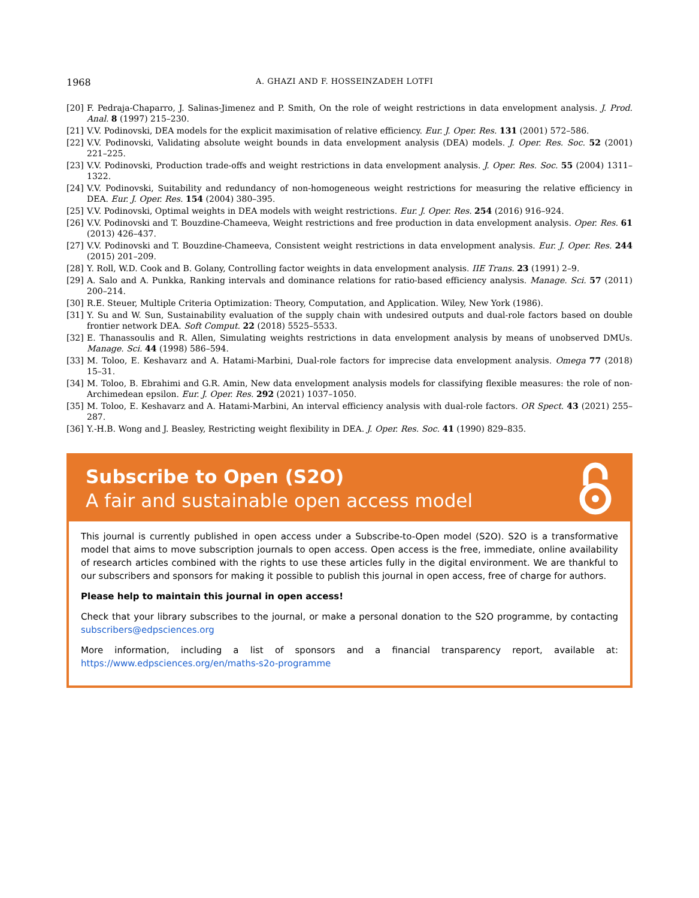1968 A. GHAZI AND F. HOSSEINZADEH LOTFI
[20] F. Pedraja-Chaparro, J. Salinas-Jimenez and P. Smith, On the role of weight restrictions in data envelopment analysis. J. Prod. Anal. 8 (1997) 215–230.
[21] V.V. Podinovski, DEA models for the explicit maximisation of relative efficiency. Eur. J. Oper. Res. 131 (2001) 572–586.
[22] V.V. Podinovski, Validating absolute weight bounds in data envelopment analysis (DEA) models. J. Oper. Res. Soc. 52 (2001) 221–225.
[23] V.V. Podinovski, Production trade-offs and weight restrictions in data envelopment analysis. J. Oper. Res. Soc. 55 (2004) 1311–1322.
[24] V.V. Podinovski, Suitability and redundancy of non-homogeneous weight restrictions for measuring the relative efficiency in DEA. Eur. J. Oper. Res. 154 (2004) 380–395.
[25] V.V. Podinovski, Optimal weights in DEA models with weight restrictions. Eur. J. Oper. Res. 254 (2016) 916–924.
[26] V.V. Podinovski and T. Bouzdine-Chameeva, Weight restrictions and free production in data envelopment analysis. Oper. Res. 61 (2013) 426–437.
[27] V.V. Podinovski and T. Bouzdine-Chameeva, Consistent weight restrictions in data envelopment analysis. Eur. J. Oper. Res. 244 (2015) 201–209.
[28] Y. Roll, W.D. Cook and B. Golany, Controlling factor weights in data envelopment analysis. IIE Trans. 23 (1991) 2–9.
[29] A. Salo and A. Punkka, Ranking intervals and dominance relations for ratio-based efficiency analysis. Manage. Sci. 57 (2011) 200–214.
[30] R.E. Steuer, Multiple Criteria Optimization: Theory, Computation, and Application. Wiley, New York (1986).
[31] Y. Su and W. Sun, Sustainability evaluation of the supply chain with undesired outputs and dual-role factors based on double frontier network DEA. Soft Comput. 22 (2018) 5525–5533.
[32] E. Thanassoulis and R. Allen, Simulating weights restrictions in data envelopment analysis by means of unobserved DMUs. Manage. Sci. 44 (1998) 586–594.
[33] M. Toloo, E. Keshavarz and A. Hatami-Marbini, Dual-role factors for imprecise data envelopment analysis. Omega 77 (2018) 15–31.
[34] M. Toloo, B. Ebrahimi and G.R. Amin, New data envelopment analysis models for classifying flexible measures: the role of non-Archimedean epsilon. Eur. J. Oper. Res. 292 (2021) 1037–1050.
[35] M. Toloo, E. Keshavarz and A. Hatami-Marbini, An interval efficiency analysis with dual-role factors. OR Spect. 43 (2021) 255–287.
[36] Y.-H.B. Wong and J. Beasley, Restricting weight flexibility in DEA. J. Oper. Res. Soc. 41 (1990) 829–835.
Subscribe to Open (S2O)
A fair and sustainable open access model
This journal is currently published in open access under a Subscribe-to-Open model (S2O). S2O is a transformative model that aims to move subscription journals to open access. Open access is the free, immediate, online availability of research articles combined with the rights to use these articles fully in the digital environment. We are thankful to our subscribers and sponsors for making it possible to publish this journal in open access, free of charge for authors.
Please help to maintain this journal in open access!
Check that your library subscribes to the journal, or make a personal donation to the S2O programme, by contacting subscribers@edpsciences.org
More information, including a list of sponsors and a financial transparency report, available at: https://www.edpsciences.org/en/maths-s2o-programme